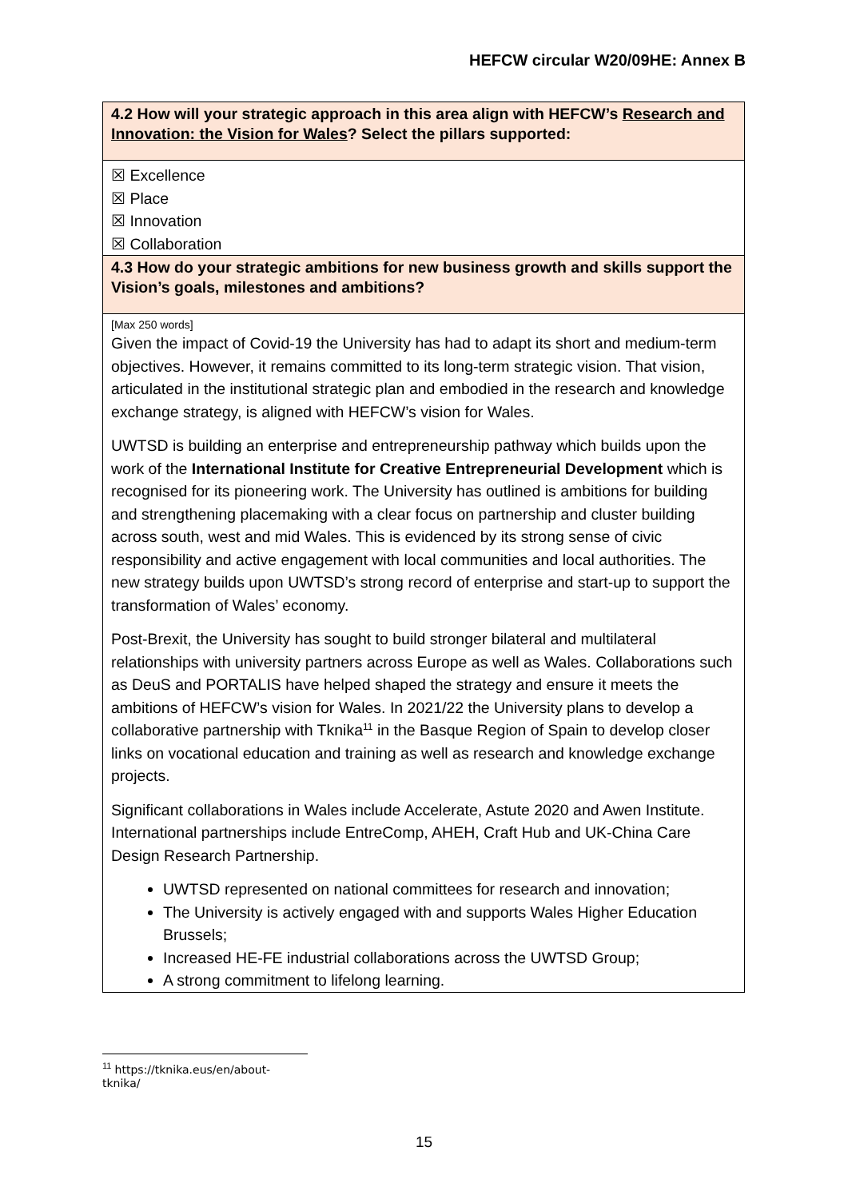HEFCW circular W20/09HE: Annex B
| 4.2 How will your strategic approach in this area align with HEFCW’s Research and Innovation: the Vision for Wales ? Select the pillars supported: |
| ☒ Excellence ☒ Place ☒ Innovation ☒ Collaboration |
| 4.3 How do your strategic ambitions for new business growth and skills support the Vision’s goals, milestones and ambitions? |
| [Max 250 words] Given the impact of Covid-19 the University has had to adapt its short and medium-term objectives. However, it remains committed to its long-term strategic vision. That vision, articulated in the institutional strategic plan and embodied in the research and knowledge exchange strategy, is aligned with HEFCW’s vision for Wales. UWTSD is building an enterprise and entrepreneurship pathway which builds upon the work of the International Institute for Creative Entrepreneurial Development which is recognised for its pioneering work. The University has outlined is ambitions for building and strengthening placemaking with a clear focus on partnership and cluster building across south, west and mid Wales. This is evidenced by its strong sense of civic responsibility and active engagement with local communities and local authorities. The new strategy builds upon UWTSD’s strong record of enterprise and start-up to support the transformation of Wales’ economy. Post-Brexit, the University has sought to build stronger bilateral and multilateral relationships with university partners across Europe as well as Wales. Collaborations such as DeuS and PORTALIS have helped shaped the strategy and ensure it meets the ambitions of HEFCW’s vision for Wales. In 2021/22 the University plans to develop a collaborative partnership with Tknika<sup>11</sup> in the Basque Region of Spain to develop closer links on vocational education and training as well as research and knowledge exchange projects. Significant collaborations in Wales include Accelerate, Astute 2020 and Awen Institute. International partnerships include EntreComp, AHEH, Craft Hub and UK-China Care Design Research Partnership. UWTSD represented on national committees for research and innovation; The University is actively engaged with and supports Wales Higher Education Brussels; Increased HE-FE industrial collaborations across the UWTSD Group; A strong commitment to lifelong learning. |
<sup>11</sup> https://tknika.eus/en/about-tknika/
15